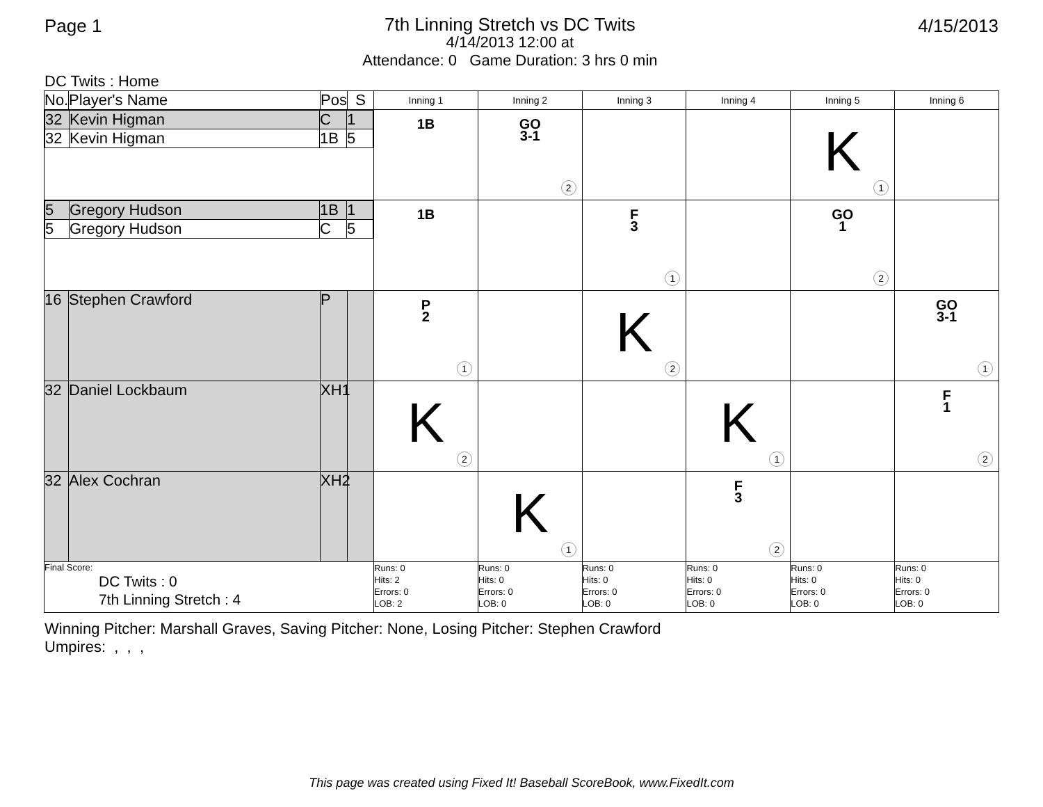Page 1
7th Linning Stretch vs DC Twits
4/14/2013 12:00 at
Attendance: 0 Game Duration: 3 hrs 0 min
4/15/2013
DC Twits : Home
| No. | Player's Name | Pos | S | Inning 1 | Inning 2 | Inning 3 | Inning 4 | Inning 5 | Inning 6 |
| --- | --- | --- | --- | --- | --- | --- | --- | --- | --- |
| / 32 / Kevin Higman / C / 1 / / 32 / Kevin Higman / 1B / 5 / | | | | 1B | GO 3-1 2 | | | K 1 | |
| / 5 / Gregory Hudson / 1B / 1 / / 5 / Gregory Hudson / C / 5 / | | | | 1B | | F 3 1 | | GO 1 2 | |
| 16 | Stephen Crawford | P | | P 2 1 | | K 2 | | | GO 3-1 1 |
| 32 | Daniel Lockbaum | XH1 | | K 2 | | | K 1 | | F 1 2 |
| 32 | Alex Cochran | XH2 | | | K 1 | | F 3 2 | | |
| Final Score: DC Twits : 0 7th Linning Stretch : 4 | | | | Runs: 0 Hits: 2 Errors: 0 LOB: 2 | Runs: 0 Hits: 0 Errors: 0 LOB: 0 | Runs: 0 Hits: 0 Errors: 0 LOB: 0 | Runs: 0 Hits: 0 Errors: 0 LOB: 0 | Runs: 0 Hits: 0 Errors: 0 LOB: 0 | Runs: 0 Hits: 0 Errors: 0 LOB: 0 |
Winning Pitcher: Marshall Graves, Saving Pitcher: None, Losing Pitcher: Stephen Crawford
Umpires: , , ,
This page was created using Fixed It! Baseball ScoreBook, www.FixedIt.com